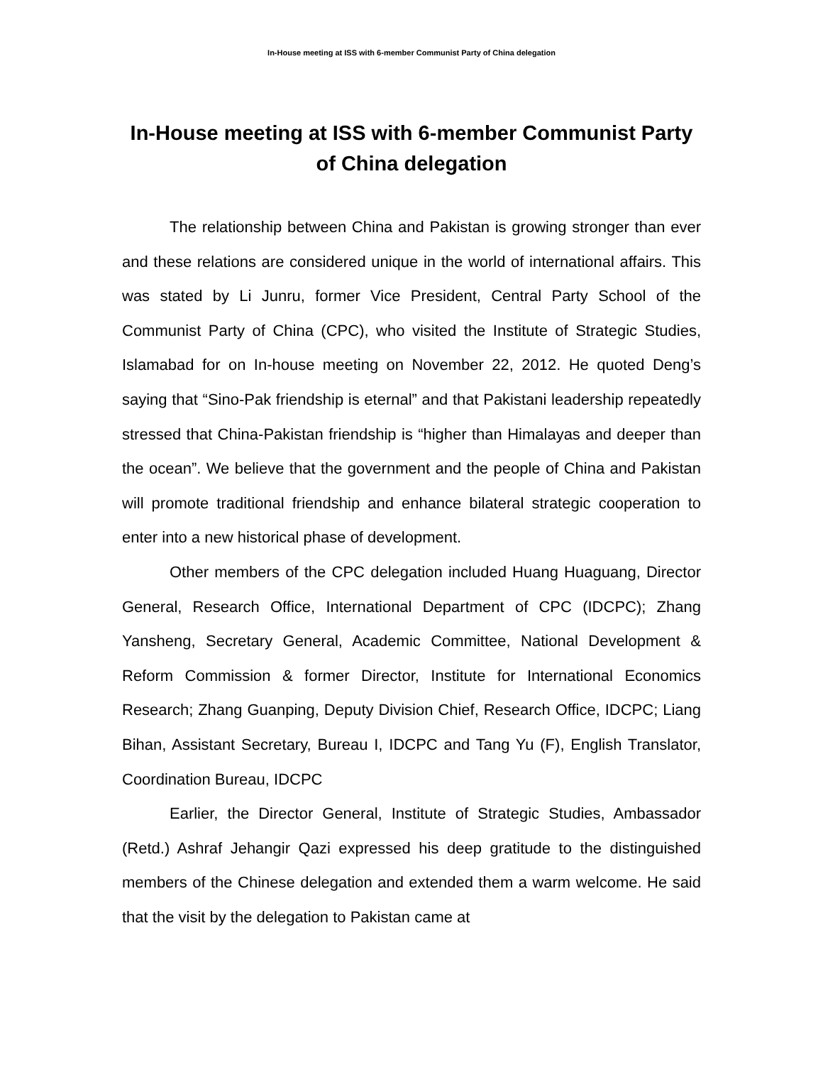In-House meeting at ISS with 6-member Communist Party of China delegation
In-House meeting at ISS with 6-member Communist Party of China delegation
The relationship between China and Pakistan is growing stronger than ever and these relations are considered unique in the world of international affairs. This was stated by Li Junru, former Vice President, Central Party School of the Communist Party of China (CPC), who visited the Institute of Strategic Studies, Islamabad for on In-house meeting on November 22, 2012. He quoted Deng’s saying that “Sino-Pak friendship is eternal” and that Pakistani leadership repeatedly stressed that China-Pakistan friendship is “higher than Himalayas and deeper than the ocean”. We believe that the government and the people of China and Pakistan will promote traditional friendship and enhance bilateral strategic cooperation to enter into a new historical phase of development.
Other members of the CPC delegation included Huang Huaguang, Director General, Research Office, International Department of CPC (IDCPC); Zhang Yansheng, Secretary General, Academic Committee, National Development & Reform Commission & former Director, Institute for International Economics Research; Zhang Guanping, Deputy Division Chief, Research Office, IDCPC; Liang Bihan, Assistant Secretary, Bureau I, IDCPC and Tang Yu (F), English Translator, Coordination Bureau, IDCPC
Earlier, the Director General, Institute of Strategic Studies, Ambassador (Retd.) Ashraf Jehangir Qazi expressed his deep gratitude to the distinguished members of the Chinese delegation and extended them a warm welcome. He said that the visit by the delegation to Pakistan came at